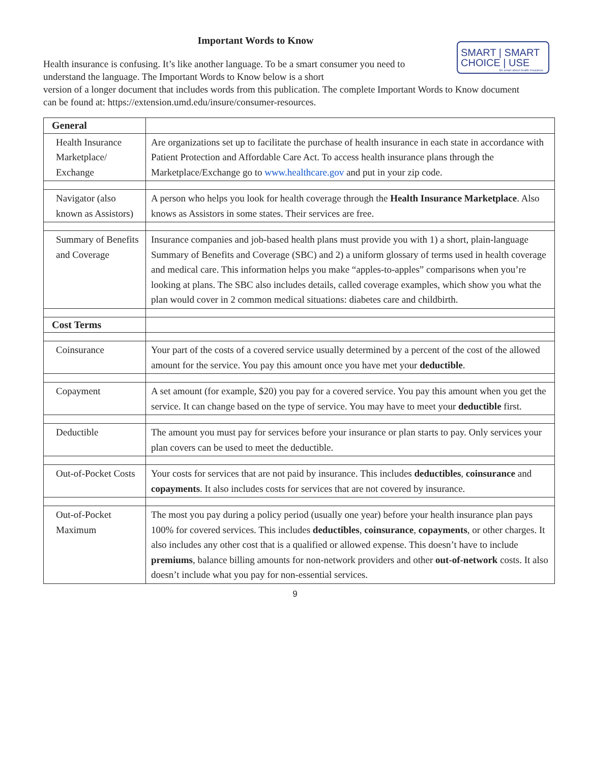Important Words to Know
SMART | SMART
CHOICE | USE
Be smart about health insurance
Health insurance is confusing. It’s like another language. To be a smart consumer you need to understand the language. The Important Words to Know below is a short
version of a longer document that includes words from this publication. The complete Important Words to Know document can be found at: https://extension.umd.edu/insure/consumer-resources.
| General | |
| Health Insurance Marketplace/ Exchange | Are organizations set up to facilitate the purchase of health insurance in each state in accordance with Patient Protection and Affordable Care Act. To access health insurance plans through the Marketplace/Exchange go to www.healthcare.gov and put in your zip code. |
| Navigator (also known as Assistors) | A person who helps you look for health coverage through the Health Insurance Marketplace . Also knows as Assistors in some states. Their services are free. |
| Summary of Benefits and Coverage | Insurance companies and job-based health plans must provide you with 1) a short, plain-language Summary of Benefits and Coverage (SBC) and 2) a uniform glossary of terms used in health coverage and medical care. This information helps you make “apples-to-apples” comparisons when you’re looking at plans. The SBC also includes details, called coverage examples, which show you what the plan would cover in 2 common medical situations: diabetes care and childbirth. |
| Cost Terms | |
| Coinsurance | Your part of the costs of a covered service usually determined by a percent of the cost of the allowed amount for the service. You pay this amount once you have met your deductible . |
| Copayment | A set amount (for example, $20) you pay for a covered service. You pay this amount when you get the service. It can change based on the type of service. You may have to meet your deductible first. |
| Deductible | The amount you must pay for services before your insurance or plan starts to pay. Only services your plan covers can be used to meet the deductible. |
| Out-of-Pocket Costs | Your costs for services that are not paid by insurance. This includes deductibles , coinsurance and copayments . It also includes costs for services that are not covered by insurance. |
| Out-of-Pocket Maximum | The most you pay during a policy period (usually one year) before your health insurance plan pays 100% for covered services. This includes deductibles , coinsurance , copayments , or other charges. It also includes any other cost that is a qualified or allowed expense. This doesn’t have to include premiums , balance billing amounts for non-network providers and other out-of-network costs. It also doesn’t include what you pay for non-essential services. |
9